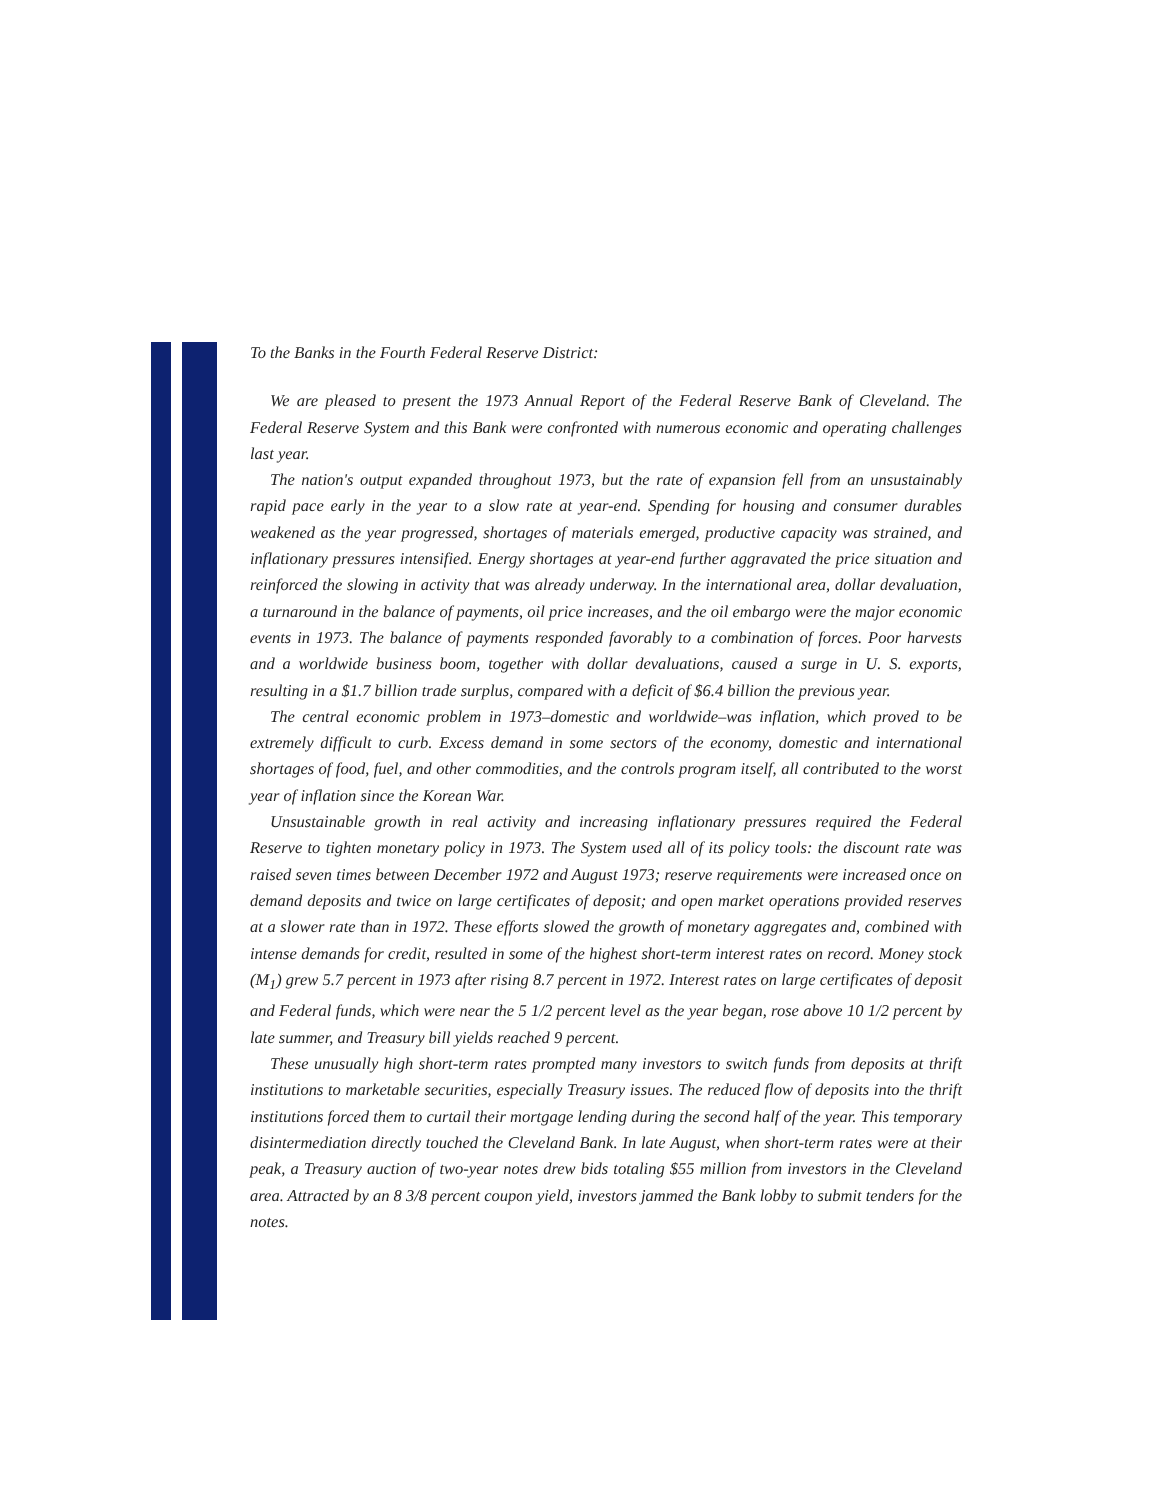To the Banks in the Fourth Federal Reserve District:
We are pleased to present the 1973 Annual Report of the Federal Reserve Bank of Cleveland. The Federal Reserve System and this Bank were confronted with numerous economic and operating challenges last year.
The nation's output expanded throughout 1973, but the rate of expansion fell from an unsustainably rapid pace early in the year to a slow rate at year-end. Spending for housing and consumer durables weakened as the year progressed, shortages of materials emerged, productive capacity was strained, and inflationary pressures intensified. Energy shortages at year-end further aggravated the price situation and reinforced the slowing in activity that was already underway. In the international area, dollar devaluation, a turnaround in the balance of payments, oil price increases, and the oil embargo were the major economic events in 1973. The balance of payments responded favorably to a combination of forces. Poor harvests and a worldwide business boom, together with dollar devaluations, caused a surge in U. S. exports, resulting in a $1.7 billion trade surplus, compared with a deficit of $6.4 billion the previous year.
The central economic problem in 1973–domestic and worldwide–was inflation, which proved to be extremely difficult to curb. Excess demand in some sectors of the economy, domestic and international shortages of food, fuel, and other commodities, and the controls program itself, all contributed to the worst year of inflation since the Korean War.
Unsustainable growth in real activity and increasing inflationary pressures required the Federal Reserve to tighten monetary policy in 1973. The System used all of its policy tools: the discount rate was raised seven times between December 1972 and August 1973; reserve requirements were increased once on demand deposits and twice on large certificates of deposit; and open market operations provided reserves at a slower rate than in 1972. These efforts slowed the growth of monetary aggregates and, combined with intense demands for credit, resulted in some of the highest short-term interest rates on record. Money stock (M<sub>1</sub>) grew 5.7 percent in 1973 after rising 8.7 percent in 1972. Interest rates on large certificates of deposit and Federal funds, which were near the 5 1/2 percent level as the year began, rose above 10 1/2 percent by late summer, and Treasury bill yields reached 9 percent.
These unusually high short-term rates prompted many investors to switch funds from deposits at thrift institutions to marketable securities, especially Treasury issues. The reduced flow of deposits into the thrift institutions forced them to curtail their mortgage lending during the second half of the year. This temporary disintermediation directly touched the Cleveland Bank. In late August, when short-term rates were at their peak, a Treasury auction of two-year notes drew bids totaling $55 million from investors in the Cleveland area. Attracted by an 8 3/8 percent coupon yield, investors jammed the Bank lobby to submit tenders for the notes.